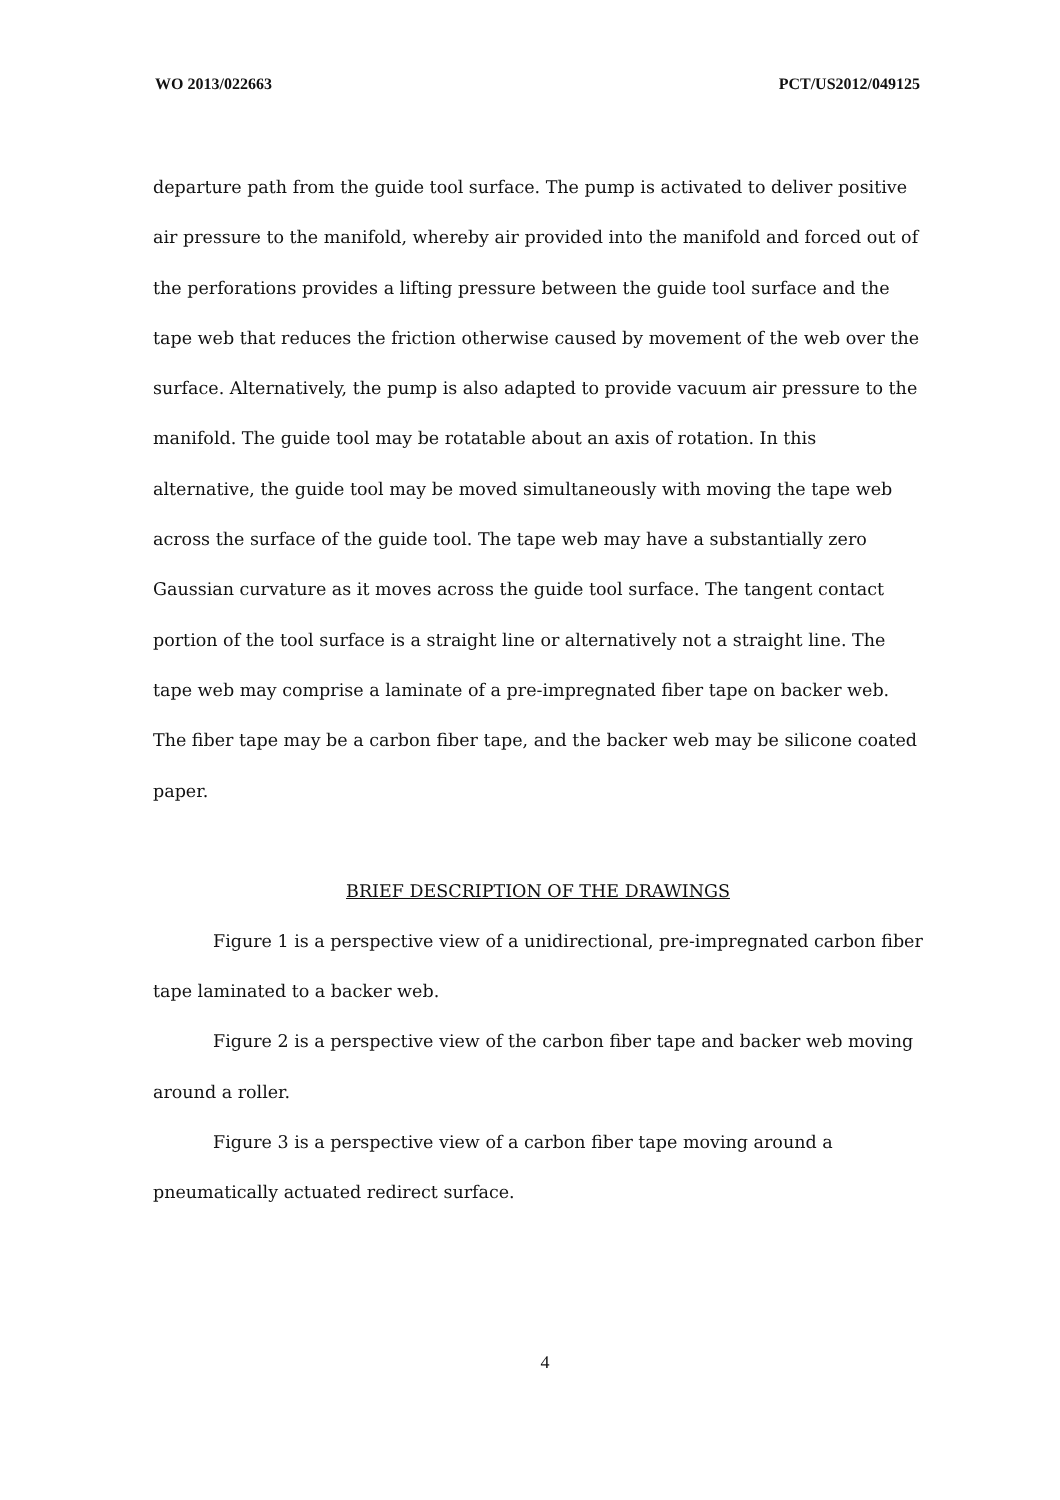WO 2013/022663 PCT/US2012/049125
departure path from the guide tool surface. The pump is activated to deliver positive air pressure to the manifold, whereby air provided into the manifold and forced out of the perforations provides a lifting pressure between the guide tool surface and the tape web that reduces the friction otherwise caused by movement of the web over the surface. Alternatively, the pump is also adapted to provide vacuum air pressure to the manifold. The guide tool may be rotatable about an axis of rotation. In this alternative, the guide tool may be moved simultaneously with moving the tape web across the surface of the guide tool. The tape web may have a substantially zero Gaussian curvature as it moves across the guide tool surface. The tangent contact portion of the tool surface is a straight line or alternatively not a straight line. The tape web may comprise a laminate of a pre-impregnated fiber tape on backer web. The fiber tape may be a carbon fiber tape, and the backer web may be silicone coated paper.
BRIEF DESCRIPTION OF THE DRAWINGS
Figure 1 is a perspective view of a unidirectional, pre-impregnated carbon fiber tape laminated to a backer web.
Figure 2 is a perspective view of the carbon fiber tape and backer web moving around a roller.
Figure 3 is a perspective view of a carbon fiber tape moving around a pneumatically actuated redirect surface.
4